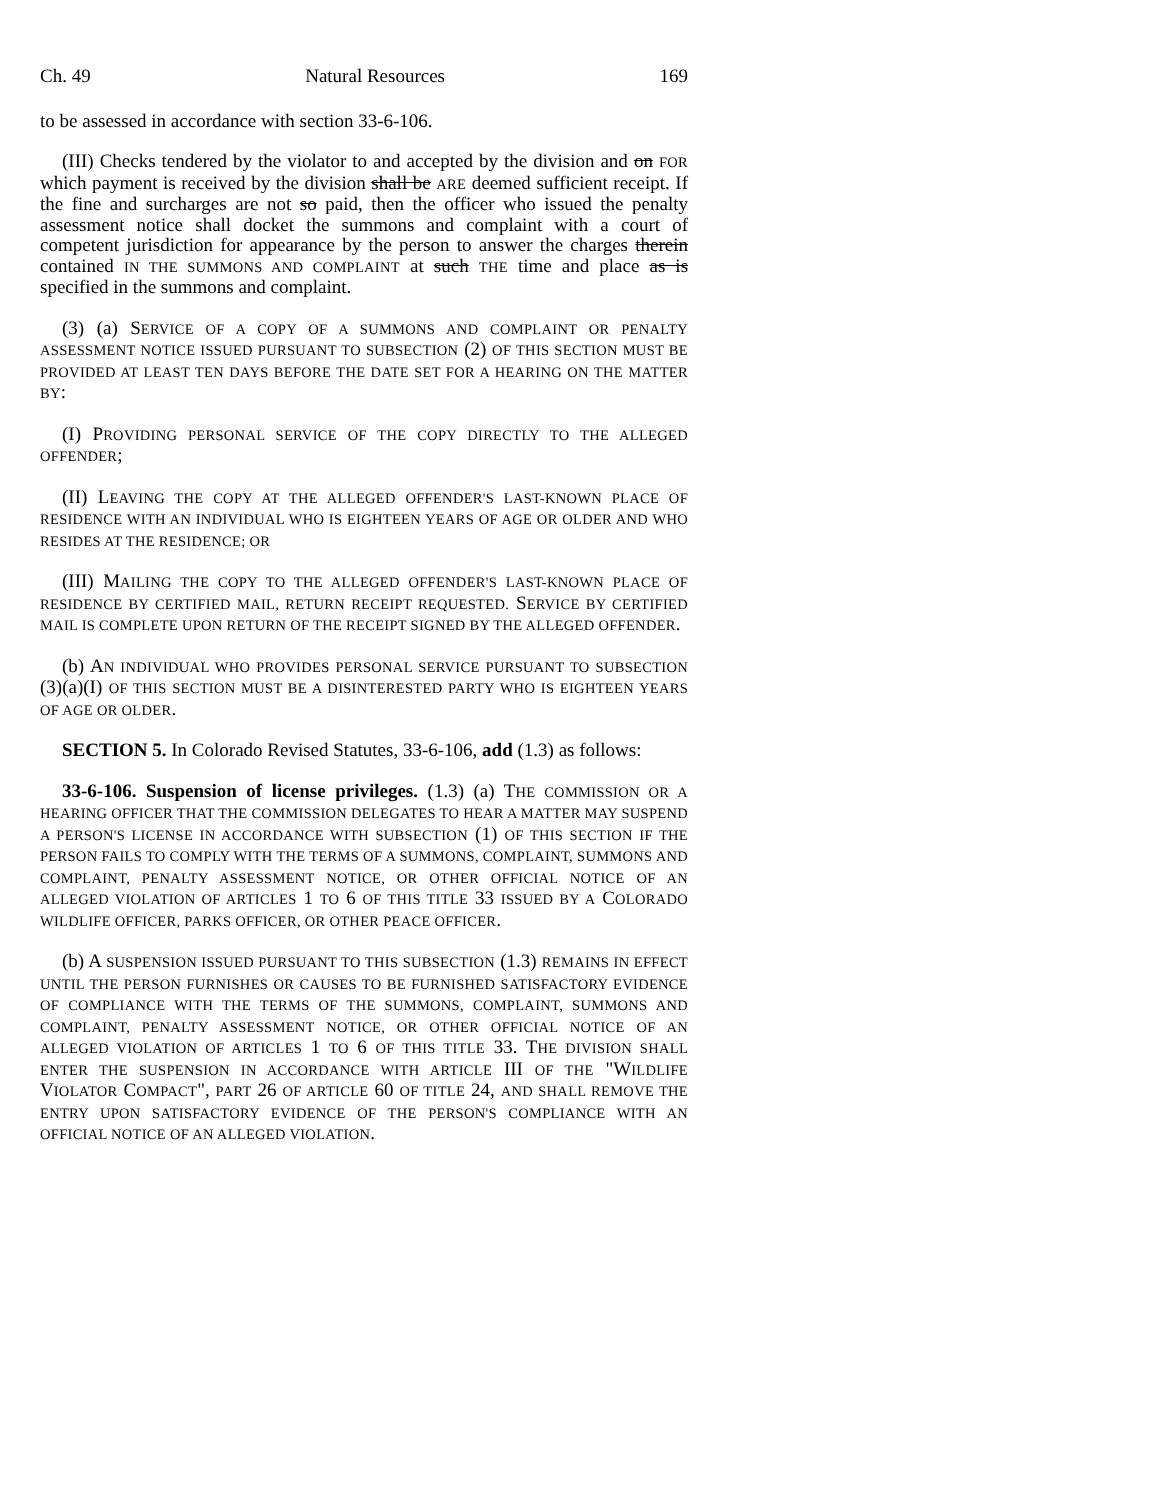Ch. 49 Natural Resources 169
to be assessed in accordance with section 33-6-106.
(III) Checks tendered by the violator to and accepted by the division and on FOR which payment is received by the division shall be ARE deemed sufficient receipt. If the fine and surcharges are not so paid, then the officer who issued the penalty assessment notice shall docket the summons and complaint with a court of competent jurisdiction for appearance by the person to answer the charges therein contained IN THE SUMMONS AND COMPLAINT at such THE time and place as is specified in the summons and complaint.
(3) (a) SERVICE OF A COPY OF A SUMMONS AND COMPLAINT OR PENALTY ASSESSMENT NOTICE ISSUED PURSUANT TO SUBSECTION (2) OF THIS SECTION MUST BE PROVIDED AT LEAST TEN DAYS BEFORE THE DATE SET FOR A HEARING ON THE MATTER BY:
(I) PROVIDING PERSONAL SERVICE OF THE COPY DIRECTLY TO THE ALLEGED OFFENDER;
(II) LEAVING THE COPY AT THE ALLEGED OFFENDER'S LAST-KNOWN PLACE OF RESIDENCE WITH AN INDIVIDUAL WHO IS EIGHTEEN YEARS OF AGE OR OLDER AND WHO RESIDES AT THE RESIDENCE; OR
(III) MAILING THE COPY TO THE ALLEGED OFFENDER'S LAST-KNOWN PLACE OF RESIDENCE BY CERTIFIED MAIL, RETURN RECEIPT REQUESTED. SERVICE BY CERTIFIED MAIL IS COMPLETE UPON RETURN OF THE RECEIPT SIGNED BY THE ALLEGED OFFENDER.
(b) AN INDIVIDUAL WHO PROVIDES PERSONAL SERVICE PURSUANT TO SUBSECTION (3)(a)(I) OF THIS SECTION MUST BE A DISINTERESTED PARTY WHO IS EIGHTEEN YEARS OF AGE OR OLDER.
SECTION 5. In Colorado Revised Statutes, 33-6-106, add (1.3) as follows:
33-6-106. Suspension of license privileges. (1.3) (a) THE COMMISSION OR A HEARING OFFICER THAT THE COMMISSION DELEGATES TO HEAR A MATTER MAY SUSPEND A PERSON'S LICENSE IN ACCORDANCE WITH SUBSECTION (1) OF THIS SECTION IF THE PERSON FAILS TO COMPLY WITH THE TERMS OF A SUMMONS, COMPLAINT, SUMMONS AND COMPLAINT, PENALTY ASSESSMENT NOTICE, OR OTHER OFFICIAL NOTICE OF AN ALLEGED VIOLATION OF ARTICLES 1 TO 6 OF THIS TITLE 33 ISSUED BY A COLORADO WILDLIFE OFFICER, PARKS OFFICER, OR OTHER PEACE OFFICER.
(b) A SUSPENSION ISSUED PURSUANT TO THIS SUBSECTION (1.3) REMAINS IN EFFECT UNTIL THE PERSON FURNISHES OR CAUSES TO BE FURNISHED SATISFACTORY EVIDENCE OF COMPLIANCE WITH THE TERMS OF THE SUMMONS, COMPLAINT, SUMMONS AND COMPLAINT, PENALTY ASSESSMENT NOTICE, OR OTHER OFFICIAL NOTICE OF AN ALLEGED VIOLATION OF ARTICLES 1 TO 6 OF THIS TITLE 33. THE DIVISION SHALL ENTER THE SUSPENSION IN ACCORDANCE WITH ARTICLE III OF THE "WILDLIFE VIOLATOR COMPACT", PART 26 OF ARTICLE 60 OF TITLE 24, AND SHALL REMOVE THE ENTRY UPON SATISFACTORY EVIDENCE OF THE PERSON'S COMPLIANCE WITH AN OFFICIAL NOTICE OF AN ALLEGED VIOLATION.